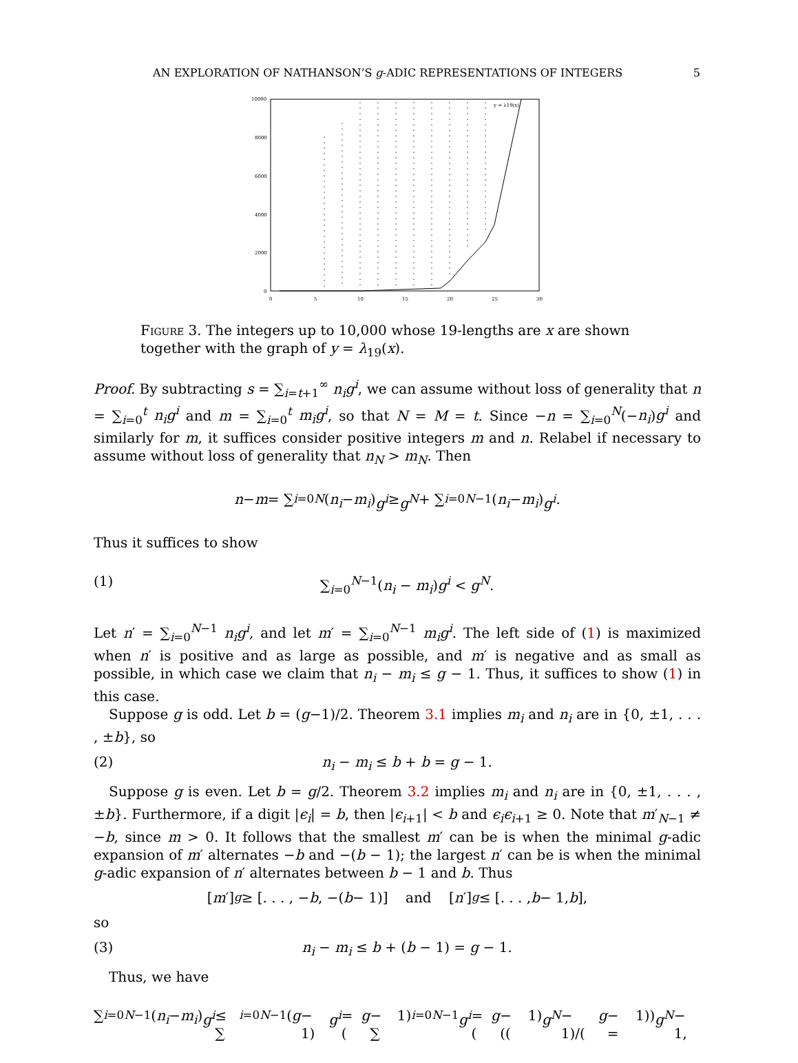AN EXPLORATION OF NATHANSON’S g-ADIC REPRESENTATIONS OF INTEGERS 5
10000
8000
6000
4000
2000
0
0
5
10
15
20
25
30
y = λ19(x)
Figure 3. The integers up to 10,000 whose 19-lengths are x are shown together with the graph of y = λ<sub>19</sub>(x).
Proof. By subtracting s = ∑<sub>i=t+1</sub><sup>∞</sup> n<sub>i</sub>g<sup>i</sup>, we can assume without loss of generality that n = ∑<sub>i=0</sub><sup>t</sup> n<sub>i</sub>g<sup>i</sup> and m = ∑<sub>i=0</sub><sup>t</sup> m<sub>i</sub>g<sup>i</sup>, so that N = M = t. Since −n = ∑<sub>i=0</sub><sup>N</sup>(−n<sub>i</sub>)g<sup>i</sup> and similarly for m, it suffices consider positive integers m and n. Relabel if necessary to assume without loss of generality that n<sub>N</sub> > m<sub>N</sub>. Then
n − m = ∑<sub>i=0</sub><sup>N</sup> (n<sub>i</sub> − m<sub>i</sub>) g<sup>i</sup> ≥ g<sup>N</sup> + ∑<sub>i=0</sub><sup>N−1</sup>(n<sub>i</sub> − m<sub>i</sub>) g<sup>i</sup>.
Thus it suffices to show
(1) ∑<sub>i=0</sub><sup>N−1</sup>(n<sub>i</sub> − m<sub>i</sub>)g<sup>i</sup> < g<sup>N</sup>.
Let n′ = ∑<sub>i=0</sub><sup>N−1</sup> n<sub>i</sub>g<sup>i</sup>, and let m′ = ∑<sub>i=0</sub><sup>N−1</sup> m<sub>i</sub>g<sup>i</sup>. The left side of (1) is maximized when n′ is positive and as large as possible, and m′ is negative and as small as possible, in which case we claim that n<sub>i</sub> − m<sub>i</sub> ≤ g − 1. Thus, it suffices to show (1) in this case.
Suppose g is odd. Let b = (g−1)/2. Theorem 3.1 implies m<sub>i</sub> and n<sub>i</sub> are in {0, ±1, . . . , ±b}, so
(2) n<sub>i</sub> − m<sub>i</sub> ≤ b + b = g − 1.
Suppose g is even. Let b = g/2. Theorem 3.2 implies m<sub>i</sub> and n<sub>i</sub> are in {0, ±1, . . . , ±b}. Furthermore, if a digit |ϵ<sub>i</sub>| = b, then |ϵ<sub>i+1</sub>| < b and ϵ<sub>i</sub>ϵ<sub>i+1</sub> ≥ 0. Note that m′<sub>N−1</sub> ≠ −b, since m > 0. It follows that the smallest m′ can be is when the minimal g-adic expansion of m′ alternates −b and −(b − 1); the largest n′ can be is when the minimal g-adic expansion of n′ alternates between b − 1 and b. Thus
[m ′]<sub>g</sub> ≥ [. . . , − b, −(b − 1)] and [n ′]<sub>g</sub> ≤ [. . . , b − 1, b],
so
(3) n<sub>i</sub> − m<sub>i</sub> ≤ b + (b − 1) = g − 1.
Thus, we have
∑<sub>i=0</sub><sup>N−1</sup>(n<sub>i</sub> − m<sub>i</sub>) g<sup>i</sup> ≤ ∑<sub>i=0</sub><sup>N−1</sup>(g − 1) g<sup>i</sup> = (g − 1) ∑<sub>i=0</sub><sup>N−1</sup> g<sup>i</sup> = (g − 1) ((g<sup>N</sup> − 1)/(g − 1)) = g<sup>N</sup> − 1,